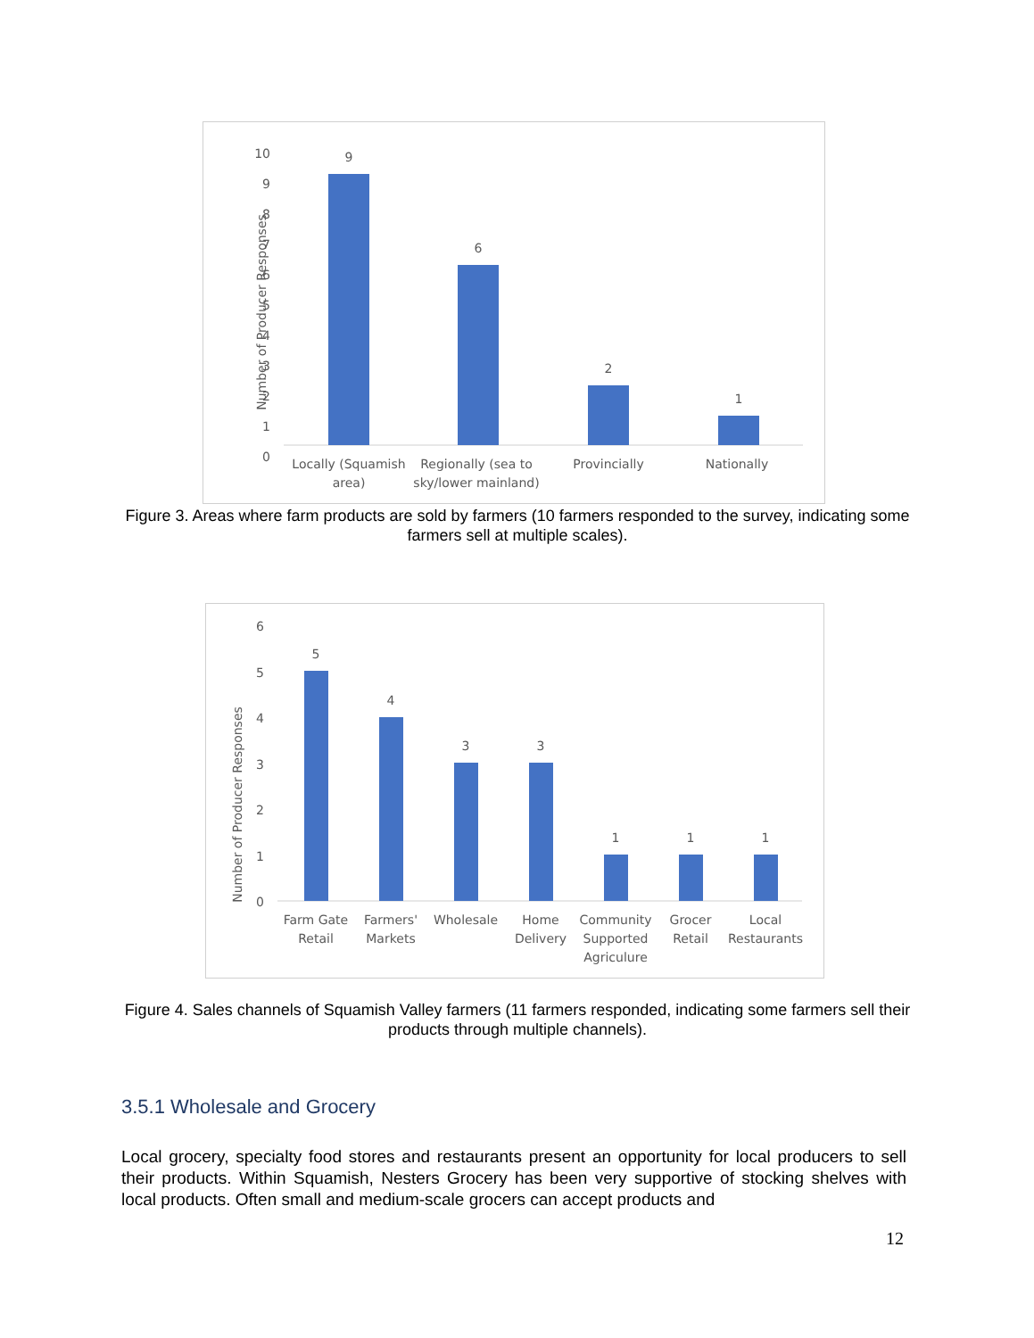Number of Producer Responses
10
9
8
7
6
5
4
3
2
1
0
9
6
2
1
Locally (Squamish
area)
Regionally (sea to
sky/lower mainland)
Provincially
Nationally
Figure 3. Areas where farm products are sold by farmers (10 farmers responded to the survey, indicating some farmers sell at multiple scales).
Number of Producer Responses
6
5
4
3
2
1
0
5
4
3
3
1
1
1
Farm Gate
Retail
Farmers'
Markets
Wholesale
Home
Delivery
Community
Supported
Agriculure
Grocer
Retail
Local
Restaurants
Figure 4. Sales channels of Squamish Valley farmers (11 farmers responded, indicating some farmers sell their products through multiple channels).
3.5.1 Wholesale and Grocery
Local grocery, specialty food stores and restaurants present an opportunity for local producers to sell their products. Within Squamish, Nesters Grocery has been very supportive of stocking shelves with local products. Often small and medium-scale grocers can accept products and
12